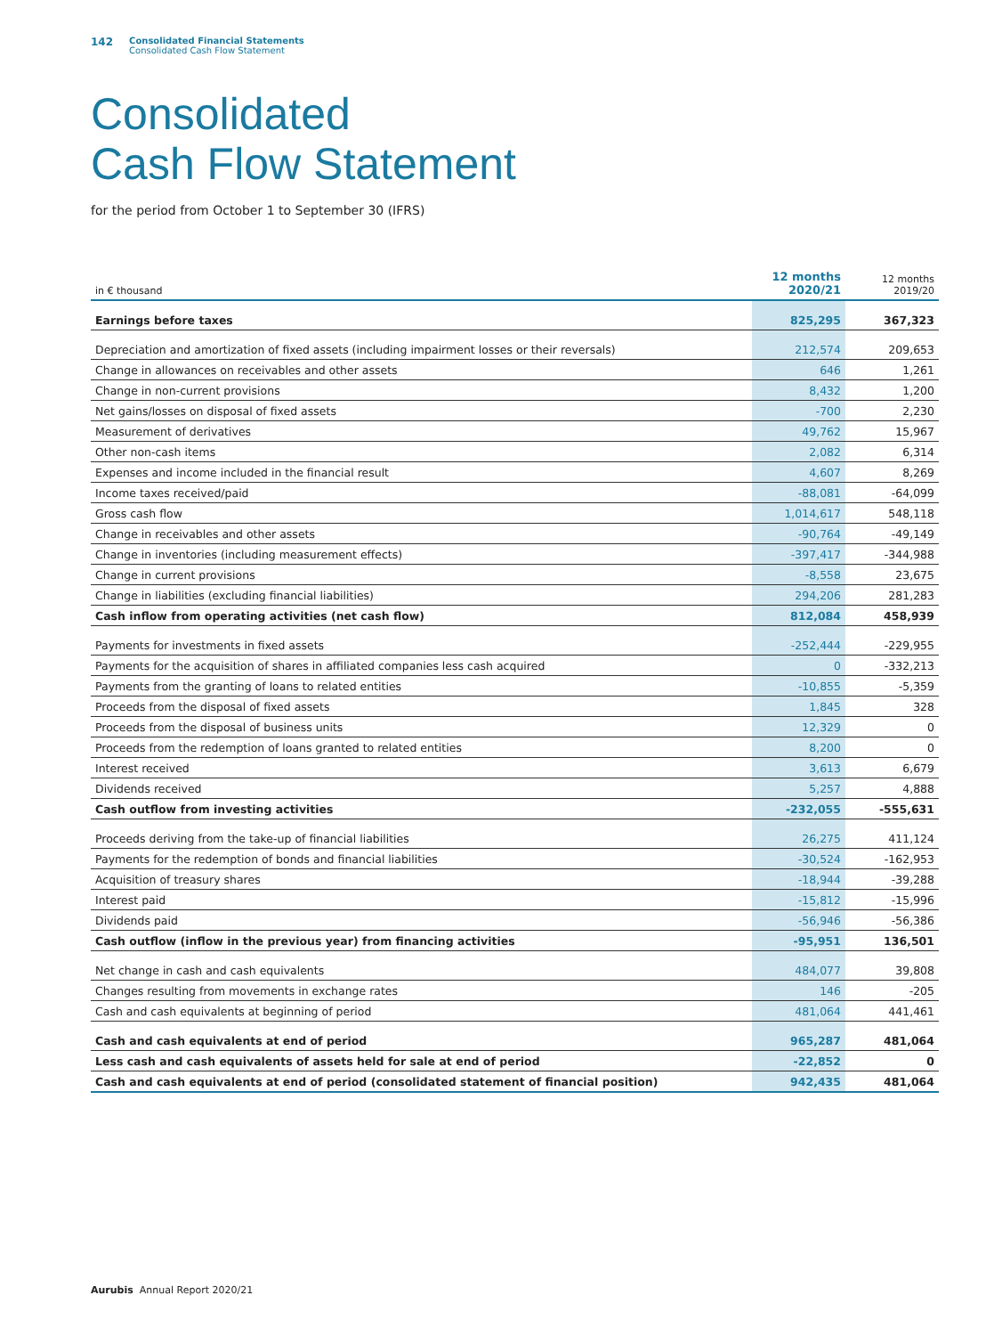142
Consolidated Financial Statements
Consolidated Cash Flow Statement
Consolidated
Cash Flow Statement
for the period from October 1 to September 30 (IFRS)
| in € thousand | 12 months 2020/21 | 12 months 2019/20 |
| --- | --- | --- |
| Earnings before taxes | 825,295 | 367,323 |
| Depreciation and amortization of fixed assets (including impairment losses or their reversals) | 212,574 | 209,653 |
| Change in allowances on receivables and other assets | 646 | 1,261 |
| Change in non-current provisions | 8,432 | 1,200 |
| Net gains/losses on disposal of fixed assets | -700 | 2,230 |
| Measurement of derivatives | 49,762 | 15,967 |
| Other non-cash items | 2,082 | 6,314 |
| Expenses and income included in the financial result | 4,607 | 8,269 |
| Income taxes received/paid | -88,081 | -64,099 |
| Gross cash flow | 1,014,617 | 548,118 |
| Change in receivables and other assets | -90,764 | -49,149 |
| Change in inventories (including measurement effects) | -397,417 | -344,988 |
| Change in current provisions | -8,558 | 23,675 |
| Change in liabilities (excluding financial liabilities) | 294,206 | 281,283 |
| Cash inflow from operating activities (net cash flow) | 812,084 | 458,939 |
| Payments for investments in fixed assets | -252,444 | -229,955 |
| Payments for the acquisition of shares in affiliated companies less cash acquired | 0 | -332,213 |
| Payments from the granting of loans to related entities | -10,855 | -5,359 |
| Proceeds from the disposal of fixed assets | 1,845 | 328 |
| Proceeds from the disposal of business units | 12,329 | 0 |
| Proceeds from the redemption of loans granted to related entities | 8,200 | 0 |
| Interest received | 3,613 | 6,679 |
| Dividends received | 5,257 | 4,888 |
| Cash outflow from investing activities | -232,055 | -555,631 |
| Proceeds deriving from the take-up of financial liabilities | 26,275 | 411,124 |
| Payments for the redemption of bonds and financial liabilities | -30,524 | -162,953 |
| Acquisition of treasury shares | -18,944 | -39,288 |
| Interest paid | -15,812 | -15,996 |
| Dividends paid | -56,946 | -56,386 |
| Cash outflow (inflow in the previous year) from financing activities | -95,951 | 136,501 |
| Net change in cash and cash equivalents | 484,077 | 39,808 |
| Changes resulting from movements in exchange rates | 146 | -205 |
| Cash and cash equivalents at beginning of period | 481,064 | 441,461 |
| Cash and cash equivalents at end of period | 965,287 | 481,064 |
| Less cash and cash equivalents of assets held for sale at end of period | -22,852 | 0 |
| Cash and cash equivalents at end of period (consolidated statement of financial position) | 942,435 | 481,064 |
Aurubis Annual Report 2020/21